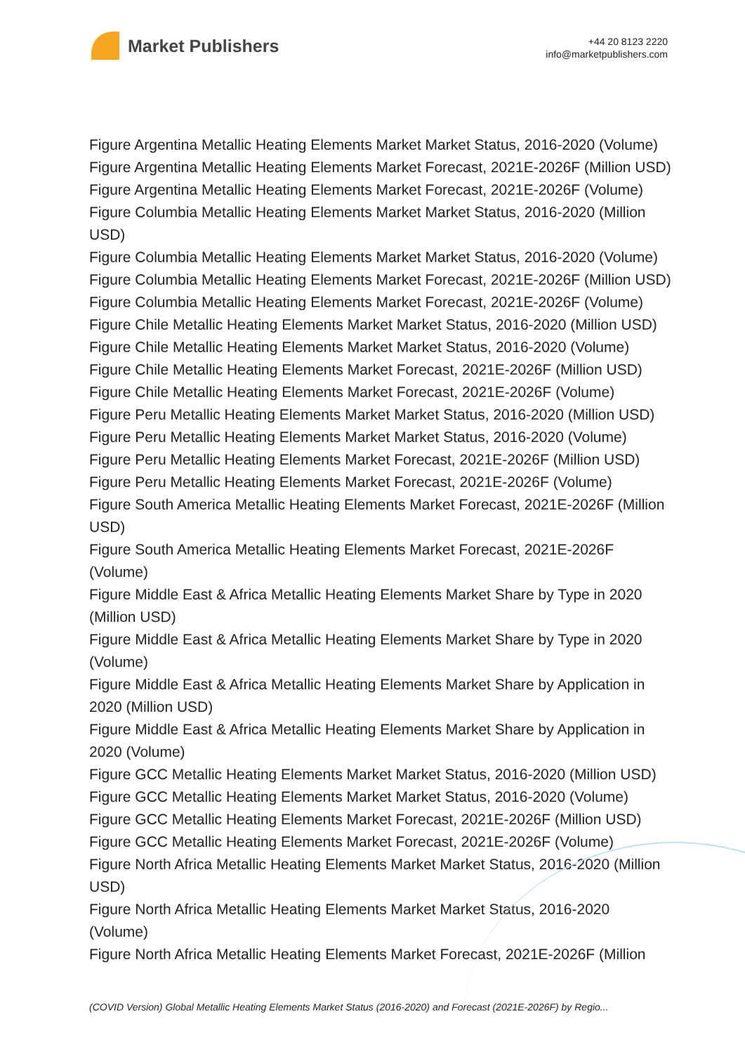Market Publishers
+44 20 8123 2220
info@marketpublishers.com
Figure Argentina Metallic Heating Elements Market Market Status, 2016-2020 (Volume)
Figure Argentina Metallic Heating Elements Market Forecast, 2021E-2026F (Million USD)
Figure Argentina Metallic Heating Elements Market Forecast, 2021E-2026F (Volume)
Figure Columbia Metallic Heating Elements Market Market Status, 2016-2020 (Million USD)
Figure Columbia Metallic Heating Elements Market Market Status, 2016-2020 (Volume)
Figure Columbia Metallic Heating Elements Market Forecast, 2021E-2026F (Million USD)
Figure Columbia Metallic Heating Elements Market Forecast, 2021E-2026F (Volume)
Figure Chile Metallic Heating Elements Market Market Status, 2016-2020 (Million USD)
Figure Chile Metallic Heating Elements Market Market Status, 2016-2020 (Volume)
Figure Chile Metallic Heating Elements Market Forecast, 2021E-2026F (Million USD)
Figure Chile Metallic Heating Elements Market Forecast, 2021E-2026F (Volume)
Figure Peru Metallic Heating Elements Market Market Status, 2016-2020 (Million USD)
Figure Peru Metallic Heating Elements Market Market Status, 2016-2020 (Volume)
Figure Peru Metallic Heating Elements Market Forecast, 2021E-2026F (Million USD)
Figure Peru Metallic Heating Elements Market Forecast, 2021E-2026F (Volume)
Figure South America Metallic Heating Elements Market Forecast, 2021E-2026F (Million USD)
Figure South America Metallic Heating Elements Market Forecast, 2021E-2026F (Volume)
Figure Middle East & Africa Metallic Heating Elements Market Share by Type in 2020 (Million USD)
Figure Middle East & Africa Metallic Heating Elements Market Share by Type in 2020 (Volume)
Figure Middle East & Africa Metallic Heating Elements Market Share by Application in 2020 (Million USD)
Figure Middle East & Africa Metallic Heating Elements Market Share by Application in 2020 (Volume)
Figure GCC Metallic Heating Elements Market Market Status, 2016-2020 (Million USD)
Figure GCC Metallic Heating Elements Market Market Status, 2016-2020 (Volume)
Figure GCC Metallic Heating Elements Market Forecast, 2021E-2026F (Million USD)
Figure GCC Metallic Heating Elements Market Forecast, 2021E-2026F (Volume)
Figure North Africa Metallic Heating Elements Market Market Status, 2016-2020 (Million USD)
Figure North Africa Metallic Heating Elements Market Market Status, 2016-2020 (Volume)
Figure North Africa Metallic Heating Elements Market Forecast, 2021E-2026F (Million
(COVID Version) Global Metallic Heating Elements Market Status (2016-2020) and Forecast (2021E-2026F) by Regio...